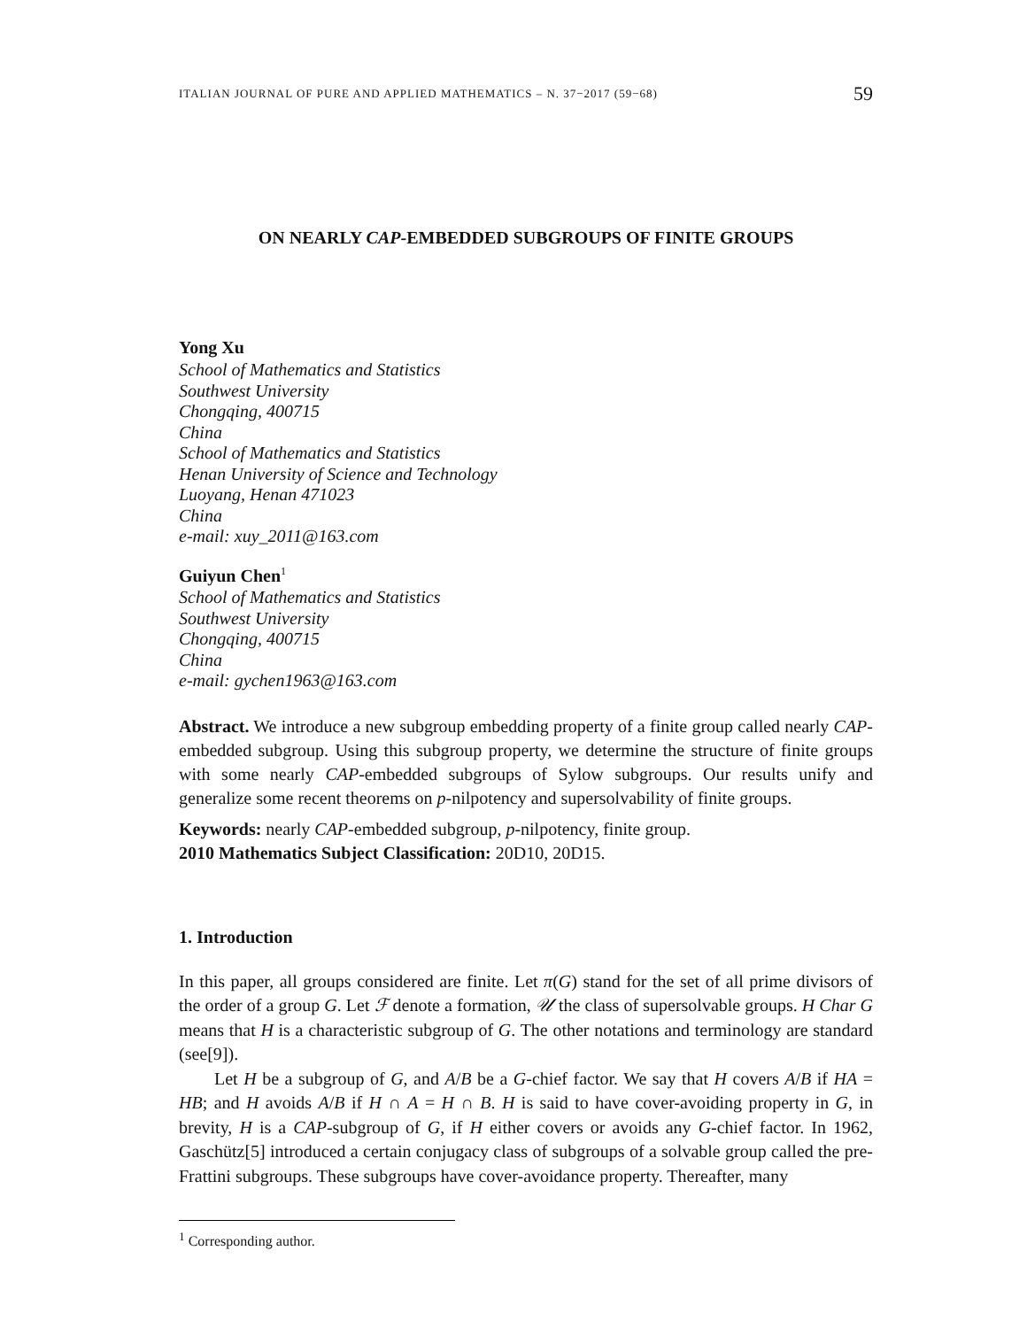ITALIAN JOURNAL OF PURE AND APPLIED MATHEMATICS – N. 37−2017 (59−68) 59
ON NEARLY CAP-EMBEDDED SUBGROUPS OF FINITE GROUPS
Yong Xu
School of Mathematics and Statistics
Southwest University
Chongqing, 400715
China
School of Mathematics and Statistics
Henan University of Science and Technology
Luoyang, Henan 471023
China
e-mail: xuy_2011@163.com
Guiyun Chen<sup>1</sup>
School of Mathematics and Statistics
Southwest University
Chongqing, 400715
China
e-mail: gychen1963@163.com
Abstract. We introduce a new subgroup embedding property of a finite group called nearly CAP-embedded subgroup. Using this subgroup property, we determine the structure of finite groups with some nearly CAP-embedded subgroups of Sylow subgroups. Our results unify and generalize some recent theorems on p-nilpotency and supersolvability of finite groups.
Keywords: nearly CAP-embedded subgroup, p-nilpotency, finite group.
2010 Mathematics Subject Classification: 20D10, 20D15.
1. Introduction
In this paper, all groups considered are finite. Let π(G) stand for the set of all prime divisors of the order of a group G. Let ℱ denote a formation, 𝒰 the class of supersolvable groups. H Char G means that H is a characteristic subgroup of G. The other notations and terminology are standard (see[9]).
Let H be a subgroup of G, and A/B be a G-chief factor. We say that H covers A/B if HA = HB; and H avoids A/B if H ∩ A = H ∩ B. H is said to have cover-avoiding property in G, in brevity, H is a CAP-subgroup of G, if H either covers or avoids any G-chief factor. In 1962, Gaschütz[5] introduced a certain conjugacy class of subgroups of a solvable group called the pre-Frattini subgroups. These subgroups have cover-avoidance property. Thereafter, many
<sup>1</sup> Corresponding author.